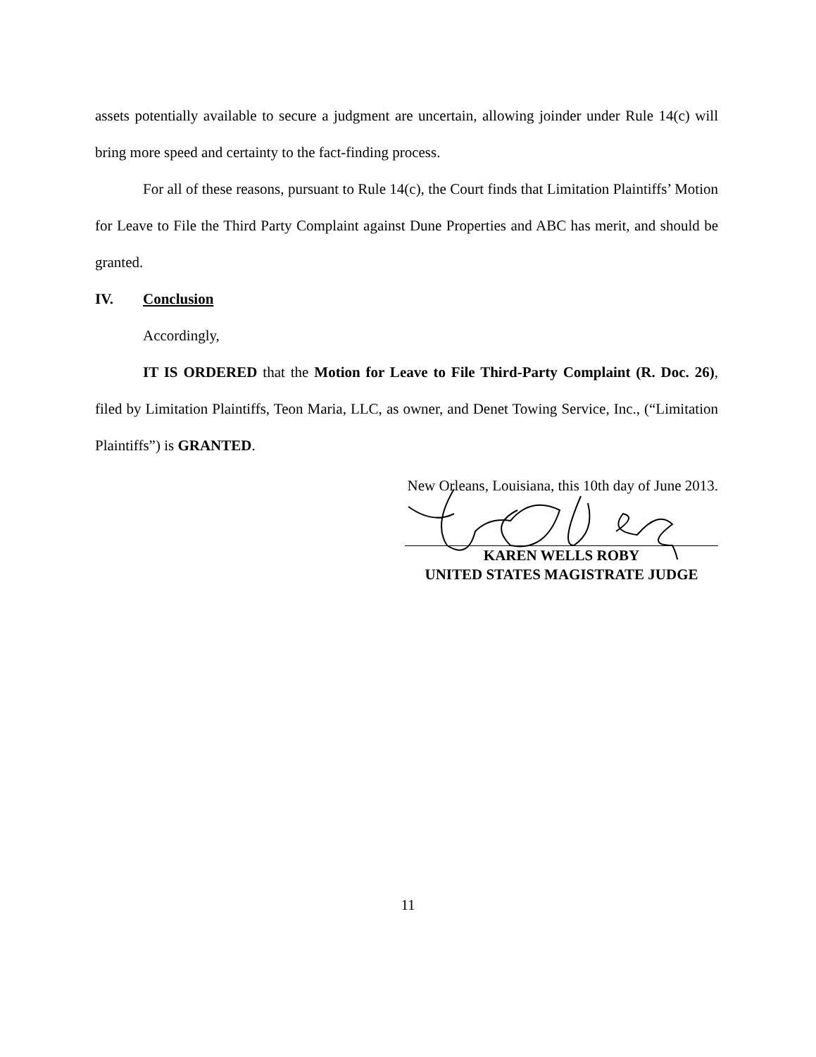assets potentially available to secure a judgment are uncertain, allowing joinder under Rule 14(c) will bring more speed and certainty to the fact-finding process.
For all of these reasons, pursuant to Rule 14(c), the Court finds that Limitation Plaintiffs’ Motion for Leave to File the Third Party Complaint against Dune Properties and ABC has merit, and should be granted.
IV. Conclusion
Accordingly,
IT IS ORDERED that the Motion for Leave to File Third-Party Complaint (R. Doc. 26), filed by Limitation Plaintiffs, Teon Maria, LLC, as owner, and Denet Towing Service, Inc., (“Limitation Plaintiffs”) is GRANTED.
New Orleans, Louisiana, this 10th day of June 2013.
KAREN WELLS ROBY
UNITED STATES MAGISTRATE JUDGE
11